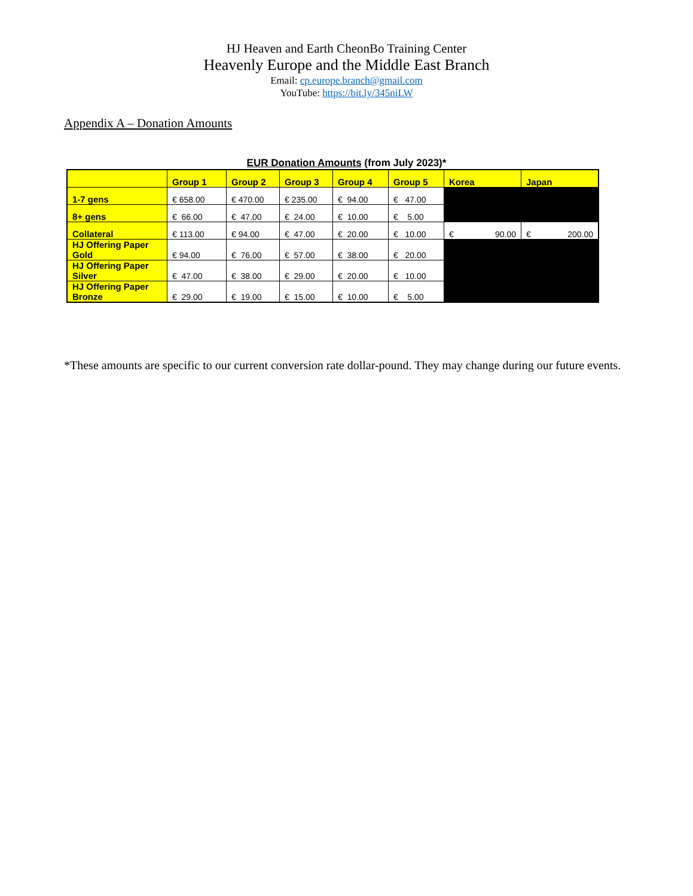HJ Heaven and Earth CheonBo Training Center
Heavenly Europe and the Middle East Branch
Email: cp.europe.branch@gmail.com
YouTube: https://bit.ly/345niLW
Appendix A – Donation Amounts
EUR Donation Amounts (from July 2023)*
| | Group 1 | Group 2 | Group 3 | Group 4 | Group 5 | Korea | Japan |
| --- | --- | --- | --- | --- | --- | --- | --- |
| 1-7 gens | € 658.00 | € 470.00 | € 235.00 | € 94.00 | € 47.00 | | |
| 8+ gens | € 66.00 | € 47.00 | € 24.00 | € 10.00 | € 5.00 | | |
| Collateral | € 113.00 | € 94.00 | € 47.00 | € 20.00 | € 10.00 | € 90.00 | € 200.00 |
| HJ Offering Paper Gold | € 94.00 | € 76.00 | € 57.00 | € 38.00 | € 20.00 | | |
| HJ Offering Paper Silver | € 47.00 | € 38.00 | € 29.00 | € 20.00 | € 10.00 | | |
| HJ Offering Paper Bronze | € 29.00 | € 19.00 | € 15.00 | € 10.00 | € 5.00 | | |
*These amounts are specific to our current conversion rate dollar-pound. They may change during our future events.